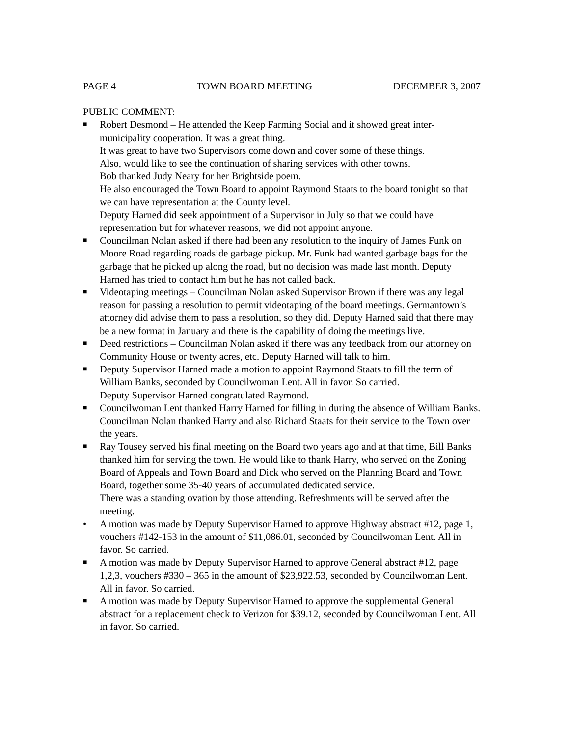PAGE 4 TOWN BOARD MEETING DECEMBER 3, 2007
PUBLIC COMMENT:
■
Robert Desmond – He attended the Keep Farming Social and it showed great inter-municipality cooperation. It was a great thing.
It was great to have two Supervisors come down and cover some of these things.
Also, would like to see the continuation of sharing services with other towns.
Bob thanked Judy Neary for her Brightside poem.
He also encouraged the Town Board to appoint Raymond Staats to the board tonight so that we can have representation at the County level.
Deputy Harned did seek appointment of a Supervisor in July so that we could have representation but for whatever reasons, we did not appoint anyone.
■
Councilman Nolan asked if there had been any resolution to the inquiry of James Funk on Moore Road regarding roadside garbage pickup. Mr. Funk had wanted garbage bags for the garbage that he picked up along the road, but no decision was made last month. Deputy Harned has tried to contact him but he has not called back.
■
Videotaping meetings – Councilman Nolan asked Supervisor Brown if there was any legal reason for passing a resolution to permit videotaping of the board meetings. Germantown’s attorney did advise them to pass a resolution, so they did. Deputy Harned said that there may be a new format in January and there is the capability of doing the meetings live.
■
Deed restrictions – Councilman Nolan asked if there was any feedback from our attorney on Community House or twenty acres, etc. Deputy Harned will talk to him.
■
Deputy Supervisor Harned made a motion to appoint Raymond Staats to fill the term of William Banks, seconded by Councilwoman Lent. All in favor. So carried.
Deputy Supervisor Harned congratulated Raymond.
■
Councilwoman Lent thanked Harry Harned for filling in during the absence of William Banks. Councilman Nolan thanked Harry and also Richard Staats for their service to the Town over the years.
■
Ray Tousey served his final meeting on the Board two years ago and at that time, Bill Banks thanked him for serving the town. He would like to thank Harry, who served on the Zoning Board of Appeals and Town Board and Dick who served on the Planning Board and Town Board, together some 35-40 years of accumulated dedicated service.
There was a standing ovation by those attending. Refreshments will be served after the meeting.
• A motion was made by Deputy Supervisor Harned to approve Highway abstract #12, page 1, vouchers #142-153 in the amount of $11,086.01, seconded by Councilwoman Lent. All in favor. So carried.
■
A motion was made by Deputy Supervisor Harned to approve General abstract #12, page 1,2,3, vouchers #330 – 365 in the amount of $23,922.53, seconded by Councilwoman Lent. All in favor. So carried.
■
A motion was made by Deputy Supervisor Harned to approve the supplemental General abstract for a replacement check to Verizon for $39.12, seconded by Councilwoman Lent. All in favor. So carried.